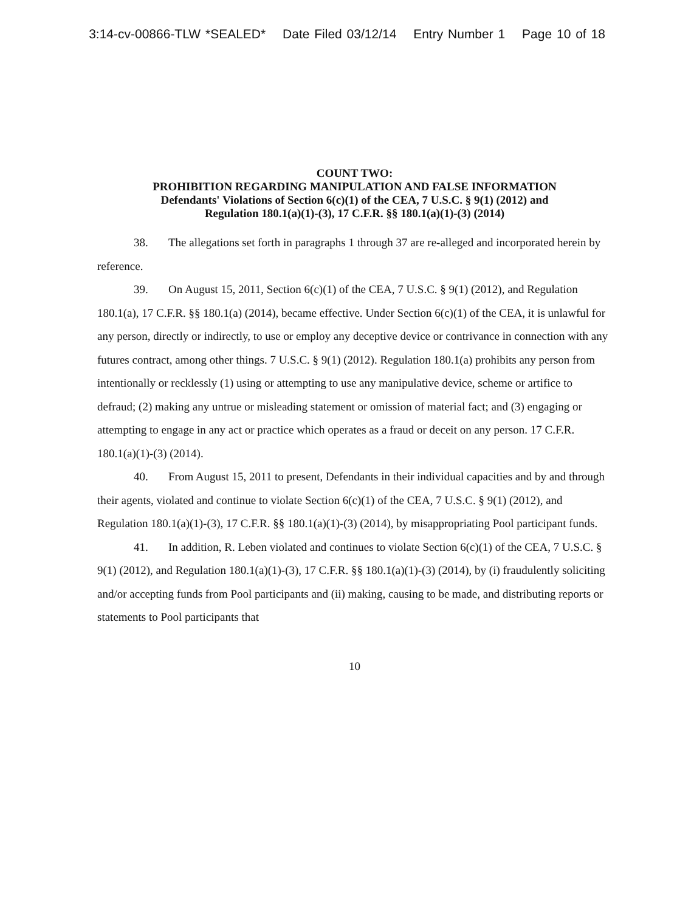3:14-cv-00866-TLW *SEALED* Date Filed 03/12/14 Entry Number 1 Page 10 of 18
COUNT TWO:
PROHIBITION REGARDING MANIPULATION AND FALSE INFORMATION
Defendants' Violations of Section 6(c)(1) of the CEA, 7 U.S.C. § 9(1) (2012) and
Regulation 180.1(a)(1)-(3), 17 C.F.R. §§ 180.1(a)(1)-(3) (2014)
38. The allegations set forth in paragraphs 1 through 37 are re-alleged and incorporated herein by reference.
39. On August 15, 2011, Section 6(c)(1) of the CEA, 7 U.S.C. § 9(1) (2012), and Regulation 180.1(a), 17 C.F.R. §§ 180.1(a) (2014), became effective. Under Section 6(c)(1) of the CEA, it is unlawful for any person, directly or indirectly, to use or employ any deceptive device or contrivance in connection with any futures contract, among other things. 7 U.S.C. § 9(1) (2012). Regulation 180.1(a) prohibits any person from intentionally or recklessly (1) using or attempting to use any manipulative device, scheme or artifice to defraud; (2) making any untrue or misleading statement or omission of material fact; and (3) engaging or attempting to engage in any act or practice which operates as a fraud or deceit on any person. 17 C.F.R. 180.1(a)(1)-(3) (2014).
40. From August 15, 2011 to present, Defendants in their individual capacities and by and through their agents, violated and continue to violate Section 6(c)(1) of the CEA, 7 U.S.C. § 9(1) (2012), and Regulation 180.1(a)(1)-(3), 17 C.F.R. §§ 180.1(a)(1)-(3) (2014), by misappropriating Pool participant funds.
41. In addition, R. Leben violated and continues to violate Section 6(c)(1) of the CEA, 7 U.S.C. § 9(1) (2012), and Regulation 180.1(a)(1)-(3), 17 C.F.R. §§ 180.1(a)(1)-(3) (2014), by (i) fraudulently soliciting and/or accepting funds from Pool participants and (ii) making, causing to be made, and distributing reports or statements to Pool participants that
10